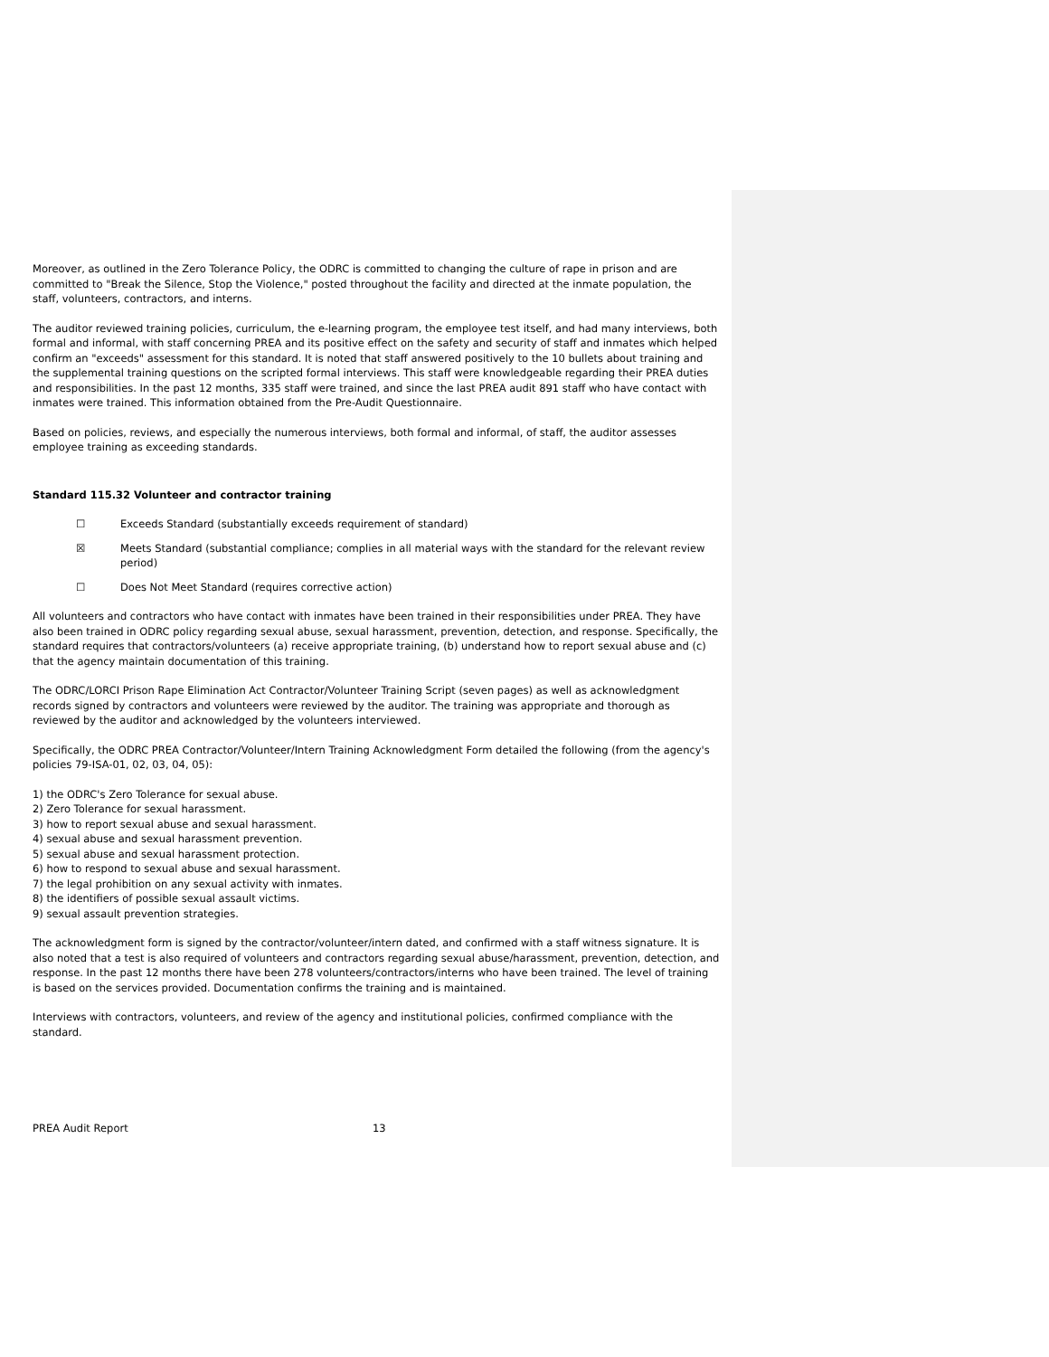Moreover, as outlined in the Zero Tolerance Policy, the ODRC is committed to changing the culture of rape in prison and are committed to "Break the Silence, Stop the Violence," posted throughout the facility and directed at the inmate population, the staff, volunteers, contractors, and interns.
The auditor reviewed training policies, curriculum, the e-learning program, the employee test itself, and had many interviews, both formal and informal, with staff concerning PREA and its positive effect on the safety and security of staff and inmates which helped confirm an "exceeds" assessment for this standard. It is noted that staff answered positively to the 10 bullets about training and the supplemental training questions on the scripted formal interviews. This staff were knowledgeable regarding their PREA duties and responsibilities. In the past 12 months, 335 staff were trained, and since the last PREA audit 891 staff who have contact with inmates were trained. This information obtained from the Pre-Audit Questionnaire.
Based on policies, reviews, and especially the numerous interviews, both formal and informal, of staff, the auditor assesses employee training as exceeding standards.
Standard 115.32 Volunteer and contractor training
☐ Exceeds Standard (substantially exceeds requirement of standard)
☒ Meets Standard (substantial compliance; complies in all material ways with the standard for the relevant review period)
☐ Does Not Meet Standard (requires corrective action)
All volunteers and contractors who have contact with inmates have been trained in their responsibilities under PREA. They have also been trained in ODRC policy regarding sexual abuse, sexual harassment, prevention, detection, and response. Specifically, the standard requires that contractors/volunteers (a) receive appropriate training, (b) understand how to report sexual abuse and (c) that the agency maintain documentation of this training.
The ODRC/LORCI Prison Rape Elimination Act Contractor/Volunteer Training Script (seven pages) as well as acknowledgment records signed by contractors and volunteers were reviewed by the auditor. The training was appropriate and thorough as reviewed by the auditor and acknowledged by the volunteers interviewed.
Specifically, the ODRC PREA Contractor/Volunteer/Intern Training Acknowledgment Form detailed the following (from the agency's policies 79-ISA-01, 02, 03, 04, 05):
1) the ODRC's Zero Tolerance for sexual abuse.
2) Zero Tolerance for sexual harassment.
3) how to report sexual abuse and sexual harassment.
4) sexual abuse and sexual harassment prevention.
5) sexual abuse and sexual harassment protection.
6) how to respond to sexual abuse and sexual harassment.
7) the legal prohibition on any sexual activity with inmates.
8) the identifiers of possible sexual assault victims.
9) sexual assault prevention strategies.
The acknowledgment form is signed by the contractor/volunteer/intern dated, and confirmed with a staff witness signature. It is also noted that a test is also required of volunteers and contractors regarding sexual abuse/harassment, prevention, detection, and response. In the past 12 months there have been 278 volunteers/contractors/interns who have been trained. The level of training is based on the services provided. Documentation confirms the training and is maintained.
Interviews with contractors, volunteers, and review of the agency and institutional policies, confirmed compliance with the standard.
PREA Audit Report 13